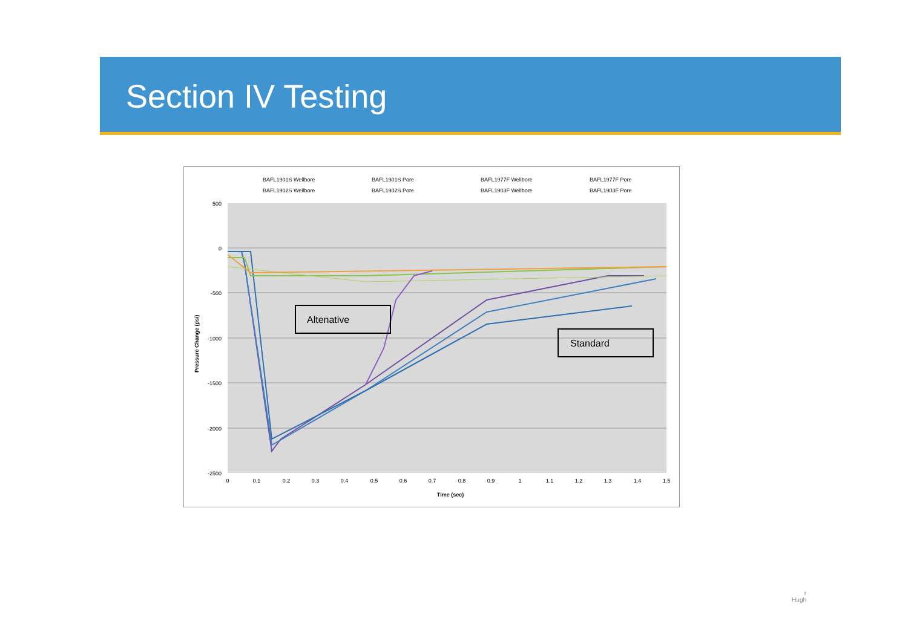Section IV Testing
BAFL1901S Wellbore
BAFL1901S Pore
BAFL1977F Wellbore
BAFL1977F Pore
BAFL1902S Wellbore
BAFL1902S Pore
BAFL1903F Wellbore
BAFL1903F Pore
500
0
-500
-1000
-1500
-2000
-2500
Time (sec)
Pressure Change (psi)
0
0.1
0.2
0.3
0.4
0.5
0.6
0.7
0.8
0.9
1
1.1
1.2
1.3
1.4
1.5
Altenative
Standard
r
Hugh